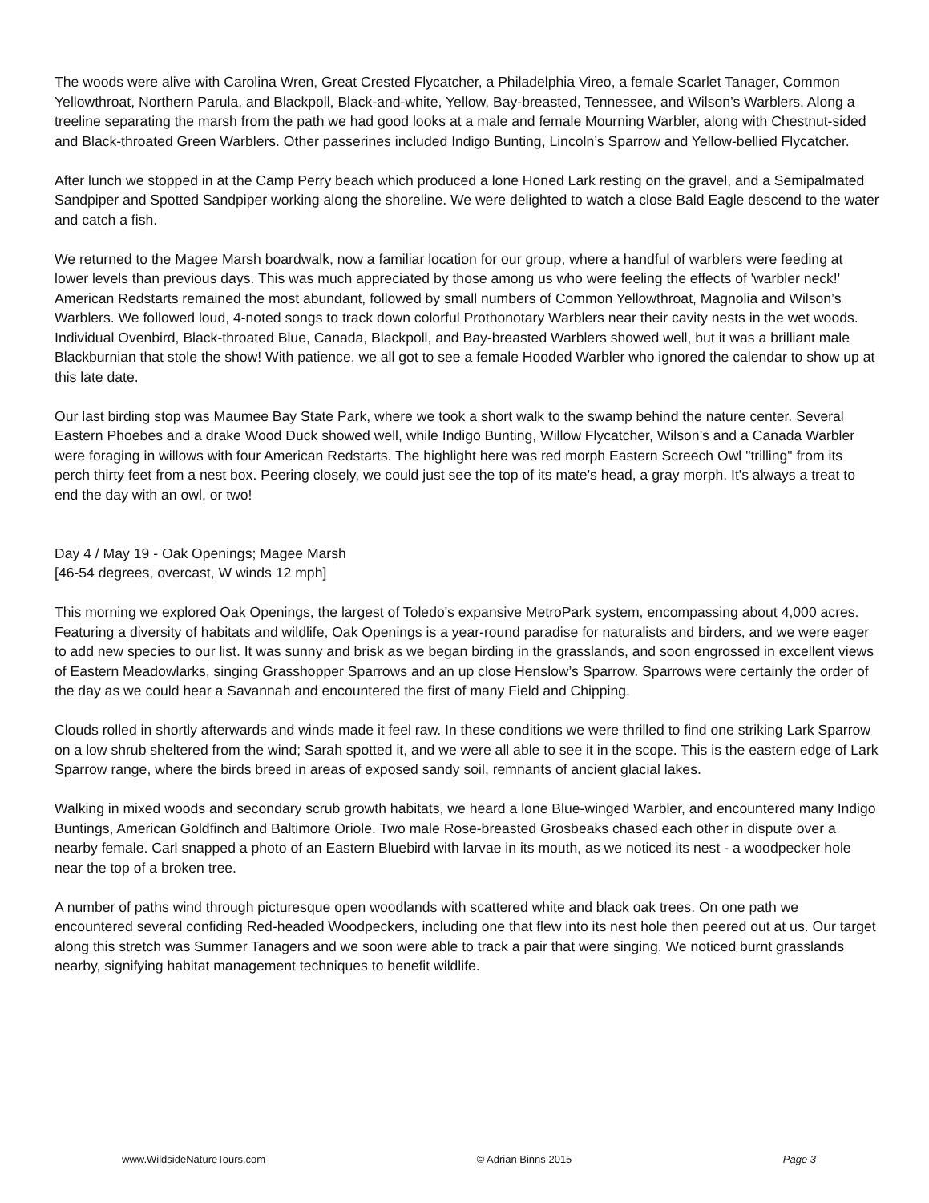The woods were alive with Carolina Wren, Great Crested Flycatcher, a Philadelphia Vireo, a female Scarlet Tanager, Common Yellowthroat, Northern Parula, and Blackpoll, Black-and-white, Yellow, Bay-breasted, Tennessee, and Wilson’s Warblers. Along a treeline separating the marsh from the path we had good looks at a male and female Mourning Warbler, along with Chestnut-sided and Black-throated Green Warblers. Other passerines included Indigo Bunting, Lincoln’s Sparrow and Yellow-bellied Flycatcher.
After lunch we stopped in at the Camp Perry beach which produced a lone Honed Lark resting on the gravel, and a Semipalmated Sandpiper and Spotted Sandpiper working along the shoreline. We were delighted to watch a close Bald Eagle descend to the water and catch a fish.
We returned to the Magee Marsh boardwalk, now a familiar location for our group, where a handful of warblers were feeding at lower levels than previous days. This was much appreciated by those among us who were feeling the effects of 'warbler neck!' American Redstarts remained the most abundant, followed by small numbers of Common Yellowthroat, Magnolia and Wilson’s Warblers. We followed loud, 4-noted songs to track down colorful Prothonotary Warblers near their cavity nests in the wet woods. Individual Ovenbird, Black-throated Blue, Canada, Blackpoll, and Bay-breasted Warblers showed well, but it was a brilliant male Blackburnian that stole the show! With patience, we all got to see a female Hooded Warbler who ignored the calendar to show up at this late date.
Our last birding stop was Maumee Bay State Park, where we took a short walk to the swamp behind the nature center. Several Eastern Phoebes and a drake Wood Duck showed well, while Indigo Bunting, Willow Flycatcher, Wilson’s and a Canada Warbler were foraging in willows with four American Redstarts. The highlight here was red morph Eastern Screech Owl "trilling" from its perch thirty feet from a nest box. Peering closely, we could just see the top of its mate's head, a gray morph. It's always a treat to end the day with an owl, or two!
Day 4 / May 19 - Oak Openings; Magee Marsh
[46-54 degrees, overcast, W winds 12 mph]
This morning we explored Oak Openings, the largest of Toledo's expansive MetroPark system, encompassing about 4,000 acres. Featuring a diversity of habitats and wildlife, Oak Openings is a year-round paradise for naturalists and birders, and we were eager to add new species to our list. It was sunny and brisk as we began birding in the grasslands, and soon engrossed in excellent views of Eastern Meadowlarks, singing Grasshopper Sparrows and an up close Henslow’s Sparrow. Sparrows were certainly the order of the day as we could hear a Savannah and encountered the first of many Field and Chipping.
Clouds rolled in shortly afterwards and winds made it feel raw. In these conditions we were thrilled to find one striking Lark Sparrow on a low shrub sheltered from the wind; Sarah spotted it, and we were all able to see it in the scope. This is the eastern edge of Lark Sparrow range, where the birds breed in areas of exposed sandy soil, remnants of ancient glacial lakes.
Walking in mixed woods and secondary scrub growth habitats, we heard a lone Blue-winged Warbler, and encountered many Indigo Buntings, American Goldfinch and Baltimore Oriole. Two male Rose-breasted Grosbeaks chased each other in dispute over a nearby female. Carl snapped a photo of an Eastern Bluebird with larvae in its mouth, as we noticed its nest - a woodpecker hole near the top of a broken tree.
A number of paths wind through picturesque open woodlands with scattered white and black oak trees. On one path we encountered several confiding Red-headed Woodpeckers, including one that flew into its nest hole then peered out at us. Our target along this stretch was Summer Tanagers and we soon were able to track a pair that were singing. We noticed burnt grasslands nearby, signifying habitat management techniques to benefit wildlife.
www.WildsideNatureTours.com © Adrian Binns 2015 Page 3